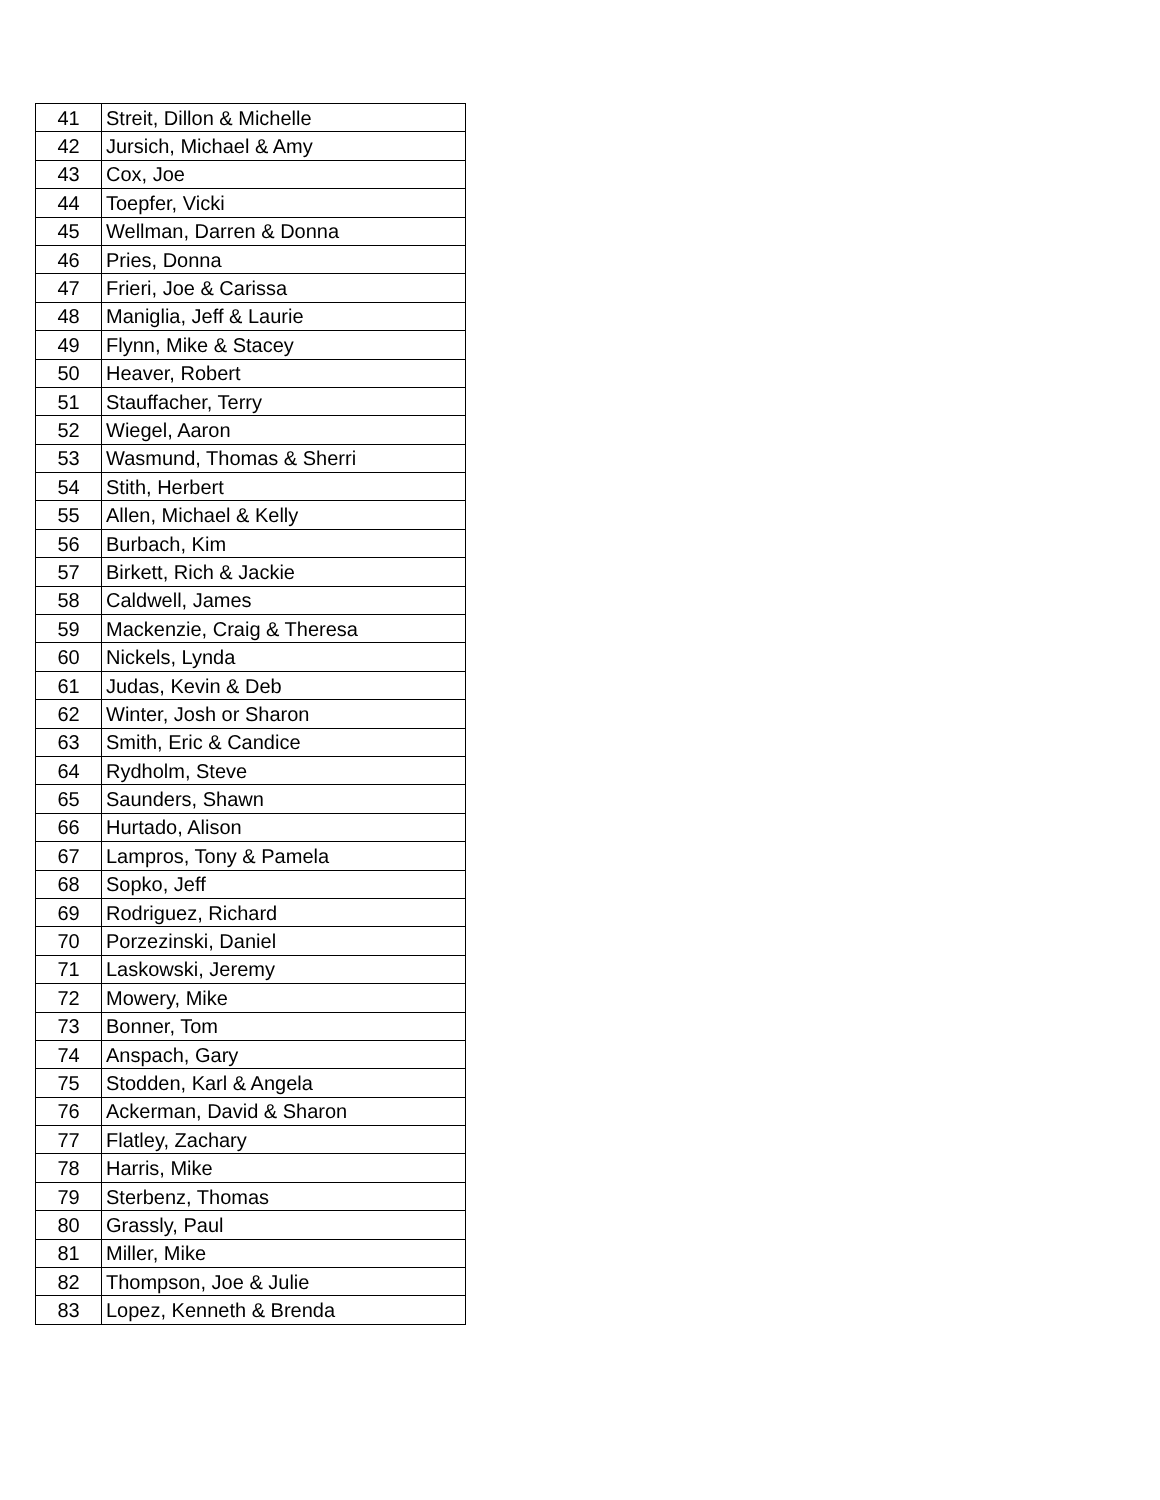| 41 | Streit, Dillon & Michelle |
| 42 | Jursich, Michael & Amy |
| 43 | Cox, Joe |
| 44 | Toepfer, Vicki |
| 45 | Wellman, Darren & Donna |
| 46 | Pries, Donna |
| 47 | Frieri, Joe & Carissa |
| 48 | Maniglia, Jeff & Laurie |
| 49 | Flynn, Mike & Stacey |
| 50 | Heaver, Robert |
| 51 | Stauffacher, Terry |
| 52 | Wiegel, Aaron |
| 53 | Wasmund, Thomas & Sherri |
| 54 | Stith, Herbert |
| 55 | Allen, Michael & Kelly |
| 56 | Burbach, Kim |
| 57 | Birkett, Rich & Jackie |
| 58 | Caldwell, James |
| 59 | Mackenzie, Craig & Theresa |
| 60 | Nickels, Lynda |
| 61 | Judas, Kevin & Deb |
| 62 | Winter, Josh or Sharon |
| 63 | Smith, Eric & Candice |
| 64 | Rydholm, Steve |
| 65 | Saunders, Shawn |
| 66 | Hurtado, Alison |
| 67 | Lampros, Tony & Pamela |
| 68 | Sopko, Jeff |
| 69 | Rodriguez, Richard |
| 70 | Porzezinski, Daniel |
| 71 | Laskowski, Jeremy |
| 72 | Mowery, Mike |
| 73 | Bonner, Tom |
| 74 | Anspach, Gary |
| 75 | Stodden, Karl & Angela |
| 76 | Ackerman, David & Sharon |
| 77 | Flatley, Zachary |
| 78 | Harris, Mike |
| 79 | Sterbenz, Thomas |
| 80 | Grassly, Paul |
| 81 | Miller, Mike |
| 82 | Thompson, Joe & Julie |
| 83 | Lopez, Kenneth & Brenda |